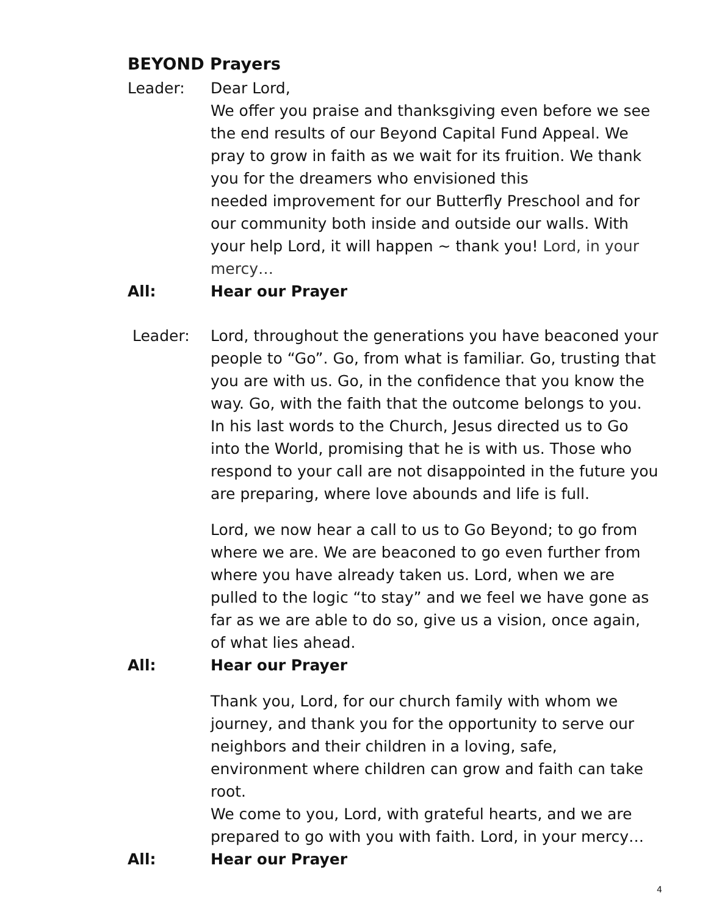BEYOND Prayers
Leader: Dear Lord,
We offer you praise and thanksgiving even before we see the end results of our Beyond Capital Fund Appeal. We pray to grow in faith as we wait for its fruition. We thank you for the dreamers who envisioned this
needed improvement for our Butterfly Preschool and for our community both inside and outside our walls. With your help Lord, it will happen ~ thank you! Lord, in your mercy…
All: Hear our Prayer
Leader: Lord, throughout the generations you have beaconed your people to “Go”. Go, from what is familiar. Go, trusting that you are with us. Go, in the confidence that you know the way. Go, with the faith that the outcome belongs to you. In his last words to the Church, Jesus directed us to Go into the World, promising that he is with us. Those who respond to your call are not disappointed in the future you are preparing, where love abounds and life is full.
Lord, we now hear a call to us to Go Beyond; to go from where we are. We are beaconed to go even further from where you have already taken us. Lord, when we are pulled to the logic “to stay” and we feel we have gone as far as we are able to do so, give us a vision, once again, of what lies ahead.
All: Hear our Prayer
Thank you, Lord, for our church family with whom we journey, and thank you for the opportunity to serve our neighbors and their children in a loving, safe, environment where children can grow and faith can take root.
We come to you, Lord, with grateful hearts, and we are prepared to go with you with faith. Lord, in your mercy…
All: Hear our Prayer
4